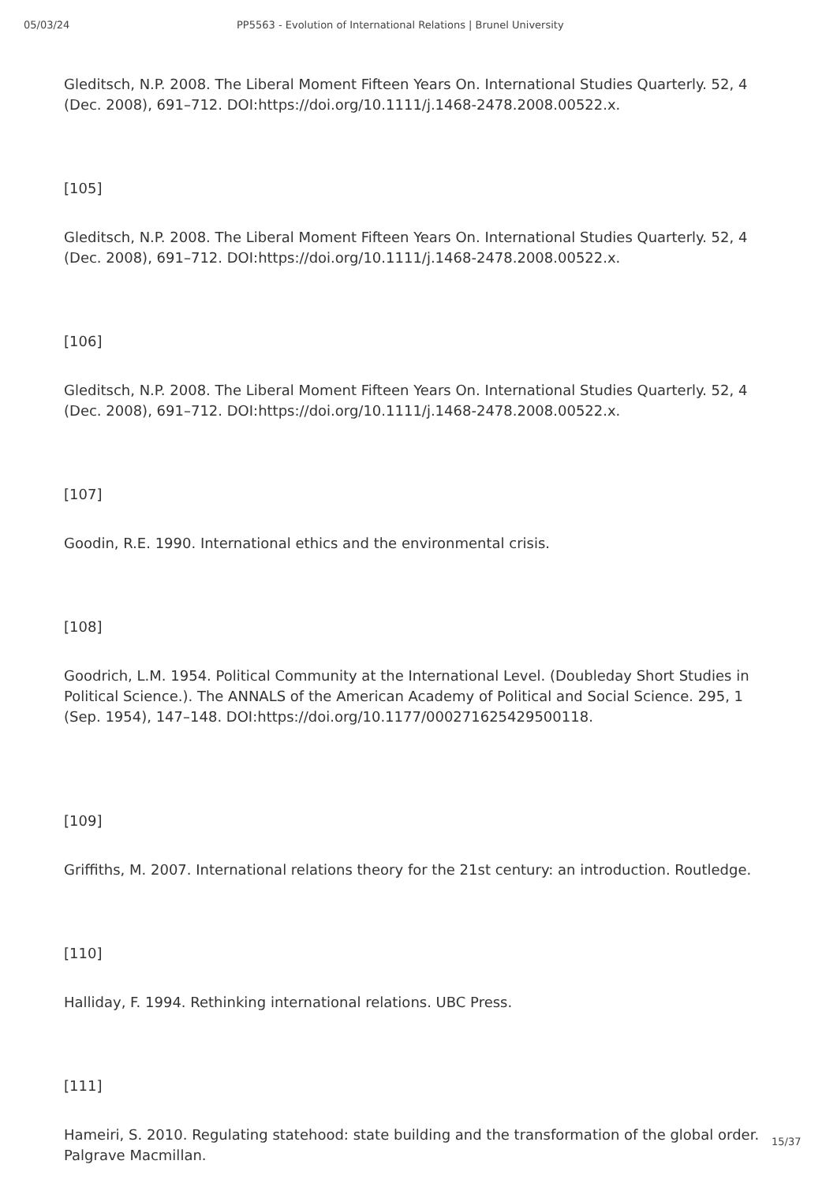05/03/24 PP5563 - Evolution of International Relations | Brunel University
Gleditsch, N.P. 2008. The Liberal Moment Fifteen Years On. International Studies Quarterly. 52, 4 (Dec. 2008), 691–712. DOI:https://doi.org/10.1111/j.1468-2478.2008.00522.x.
[105]
Gleditsch, N.P. 2008. The Liberal Moment Fifteen Years On. International Studies Quarterly. 52, 4 (Dec. 2008), 691–712. DOI:https://doi.org/10.1111/j.1468-2478.2008.00522.x.
[106]
Gleditsch, N.P. 2008. The Liberal Moment Fifteen Years On. International Studies Quarterly. 52, 4 (Dec. 2008), 691–712. DOI:https://doi.org/10.1111/j.1468-2478.2008.00522.x.
[107]
Goodin, R.E. 1990. International ethics and the environmental crisis.
[108]
Goodrich, L.M. 1954. Political Community at the International Level. (Doubleday Short Studies in Political Science.). The ANNALS of the American Academy of Political and Social Science. 295, 1 (Sep. 1954), 147–148. DOI:https://doi.org/10.1177/000271625429500118.
[109]
Griffiths, M. 2007. International relations theory for the 21st century: an introduction. Routledge.
[110]
Halliday, F. 1994. Rethinking international relations. UBC Press.
[111]
Hameiri, S. 2010. Regulating statehood: state building and the transformation of the global order. Palgrave Macmillan.
15/37